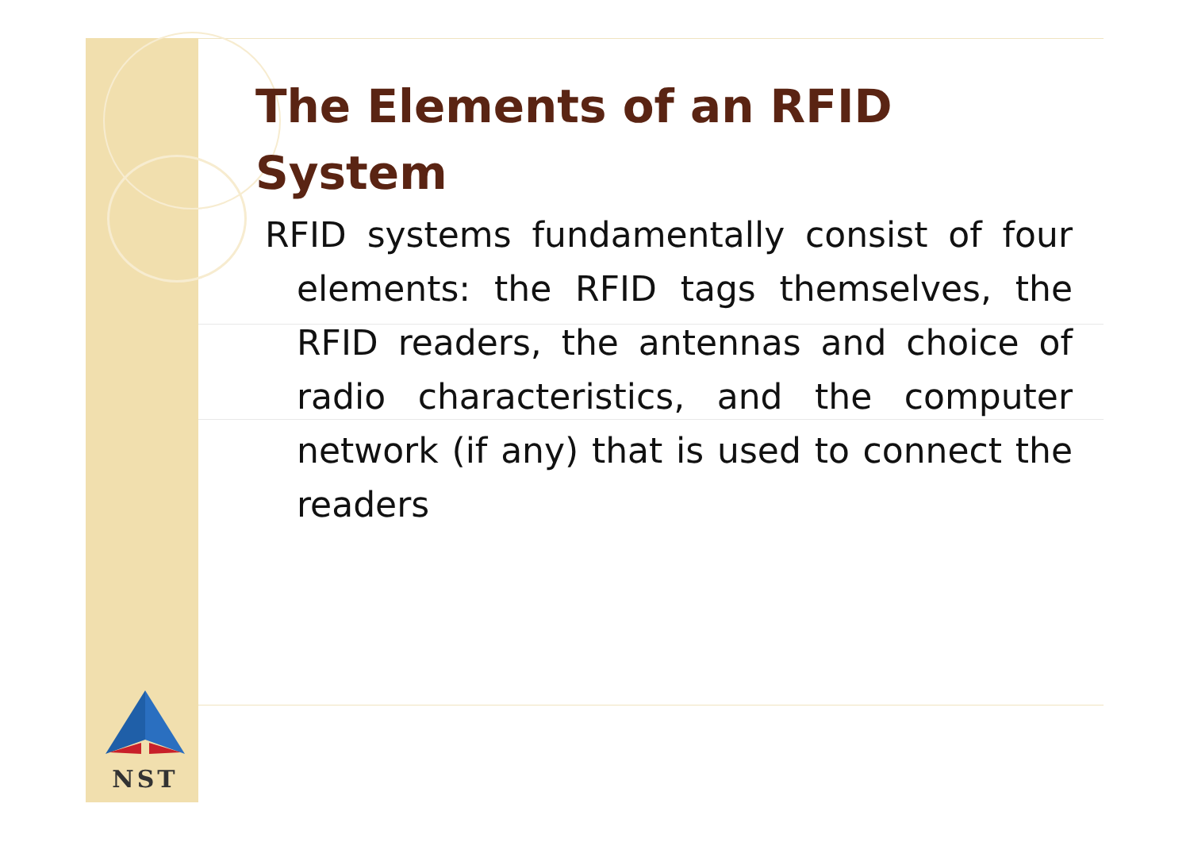The Elements of an RFID System
RFID systems fundamentally consist of four elements: the RFID tags themselves, the RFID readers, the antennas and choice of radio characteristics, and the computer network (if any) that is used to connect the readers
NST